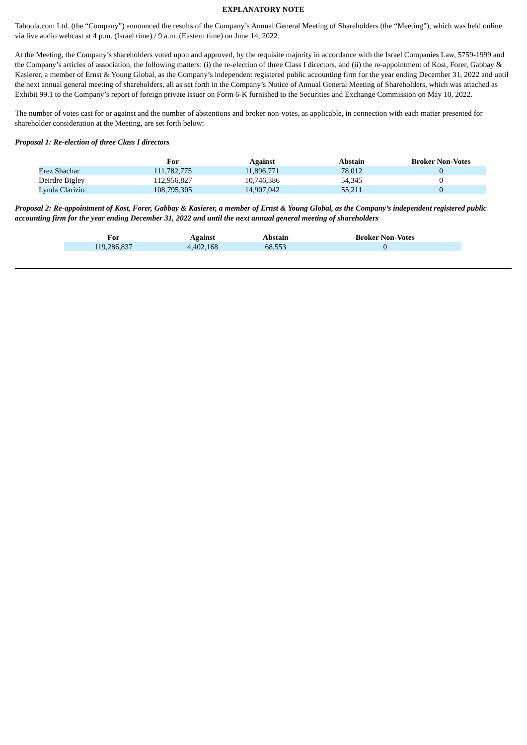EXPLANATORY NOTE
Taboola.com Ltd. (the “Company”) announced the results of the Company’s Annual General Meeting of Shareholders (the “Meeting”), which was held online via live audio webcast at 4 p.m. (Israel time) / 9 a.m. (Eastern time) on June 14, 2022.
At the Meeting, the Company’s shareholders voted upon and approved, by the requisite majority in accordance with the Israel Companies Law, 5759-1999 and the Company’s articles of association, the following matters: (i) the re-election of three Class I directors, and (ii) the re-appointment of Kost, Forer, Gabbay & Kasierer, a member of Ernst & Young Global, as the Company’s independent registered public accounting firm for the year ending December 31, 2022 and until the next annual general meeting of shareholders, all as set forth in the Company’s Notice of Annual General Meeting of Shareholders, which was attached as Exhibit 99.1 to the Company’s report of foreign private issuer on Form 6-K furnished to the Securities and Exchange Commission on May 10, 2022.
The number of votes cast for or against and the number of abstentions and broker non-votes, as applicable, in connection with each matter presented for shareholder consideration at the Meeting, are set forth below:
Proposal 1: Re-election of three Class I directors
| | For | Against | Abstain | Broker Non-Votes |
| --- | --- | --- | --- | --- |
| Erez Shachar | 111,782,775 | 11,896,771 | 78,012 | 0 |
| Deirdre Bigley | 112,956,827 | 10,746,386 | 54,345 | 0 |
| Lynda Clarizio | 108,795,305 | 14,907,042 | 55,211 | 0 |
Proposal 2: Re-appointment of Kost, Forer, Gabbay & Kasierer, a member of Ernst & Young Global, as the Company’s independent registered public accounting firm for the year ending December 31, 2022 and until the next annual general meeting of shareholders
| For | Against | Abstain | Broker Non-Votes |
| --- | --- | --- | --- |
| 119,286,837 | 4,402,168 | 68,553 | 0 |